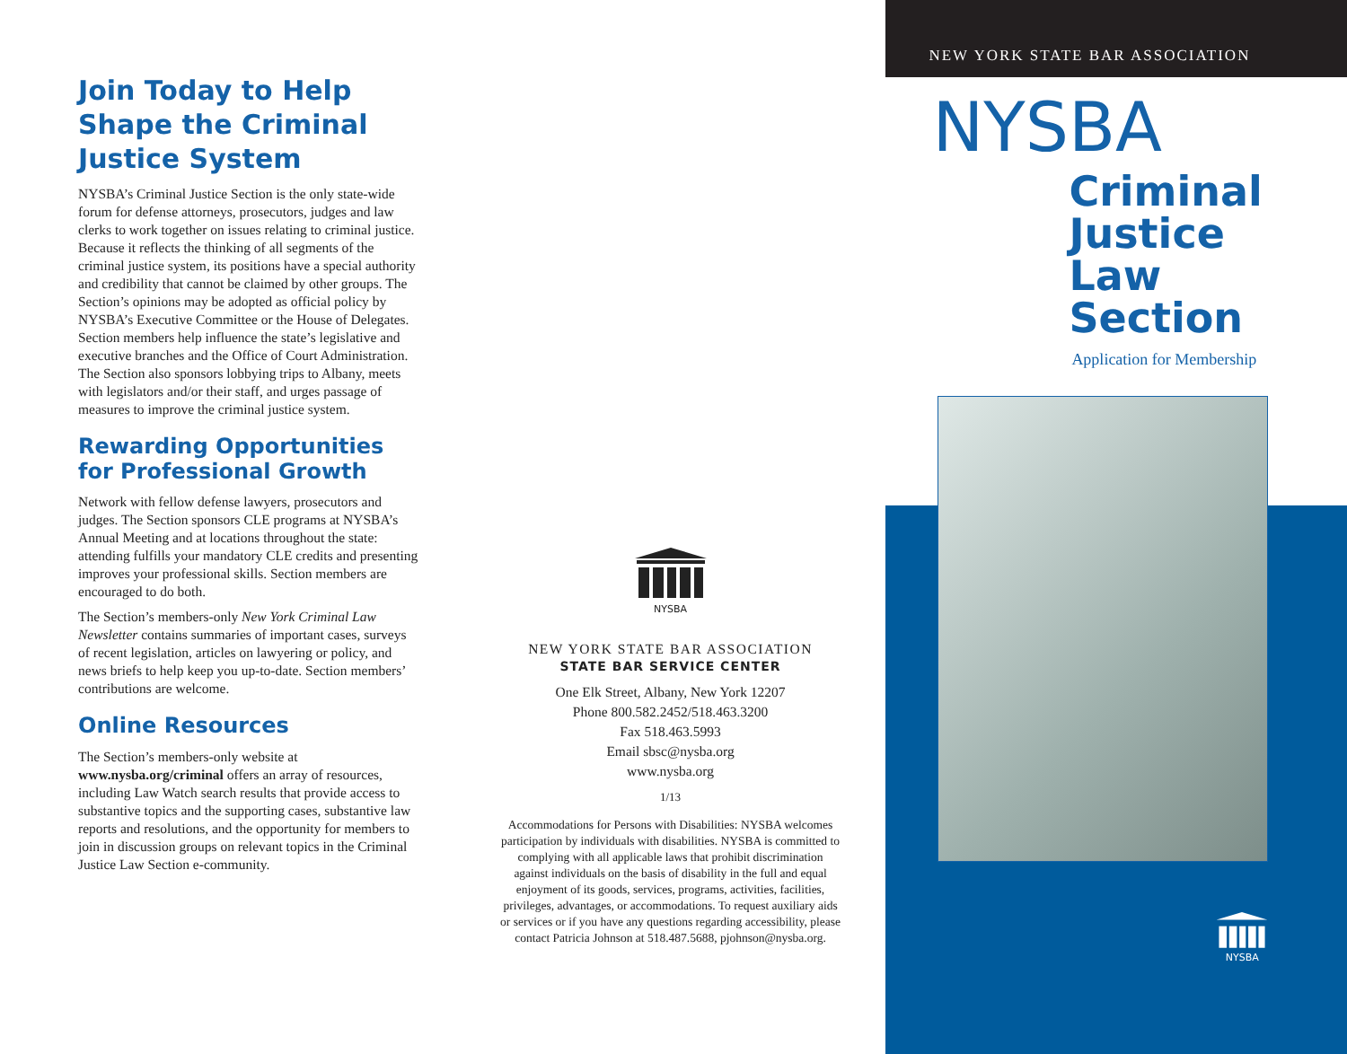Join Today to Help Shape the Criminal Justice System
NYSBA’s Criminal Justice Section is the only state-wide forum for defense attorneys, prosecutors, judges and law clerks to work together on issues relating to criminal justice. Because it reflects the thinking of all segments of the criminal justice system, its positions have a special authority and credibility that cannot be claimed by other groups. The Section’s opinions may be adopted as official policy by NYSBA’s Executive Committee or the House of Delegates. Section members help influence the state’s legislative and executive branches and the Office of Court Administration. The Section also sponsors lobbying trips to Albany, meets with legislators and/or their staff, and urges passage of measures to improve the criminal justice system.
Rewarding Opportunities for Professional Growth
Network with fellow defense lawyers, prosecutors and judges. The Section sponsors CLE programs at NYSBA’s Annual Meeting and at locations throughout the state: attending fulfills your mandatory CLE credits and presenting improves your professional skills. Section members are encouraged to do both.
The Section’s members-only New York Criminal Law Newsletter contains summaries of important cases, surveys of recent legislation, articles on lawyering or policy, and news briefs to help keep you up-to-date. Section members’ contributions are welcome.
Online Resources
The Section’s members-only website at www.nysba.org/criminal offers an array of resources, including Law Watch search results that provide access to substantive topics and the supporting cases, substantive law reports and resolutions, and the opportunity for members to join in discussion groups on relevant topics in the Criminal Justice Law Section e-community.
NYSBA
NEW YORK STATE BAR ASSOCIATION
STATE BAR SERVICE CENTER
One Elk Street, Albany, New York 12207
Phone 800.582.2452/518.463.3200
Fax 518.463.5993
Email sbsc@nysba.org
www.nysba.org
1/13
Accommodations for Persons with Disabilities: NYSBA welcomes participation by individuals with disabilities. NYSBA is committed to complying with all applicable laws that prohibit discrimination against individuals on the basis of disability in the full and equal enjoyment of its goods, services, programs, activities, facilities, privileges, advantages, or accommodations. To request auxiliary aids or services or if you have any questions regarding accessibility, please contact Patricia Johnson at 518.487.5688, pjohnson@nysba.org.
NEW YORK STATE BAR ASSOCIATION
NYSBA
Criminal
Justice
Law
Section
Application for Membership
NYSBA